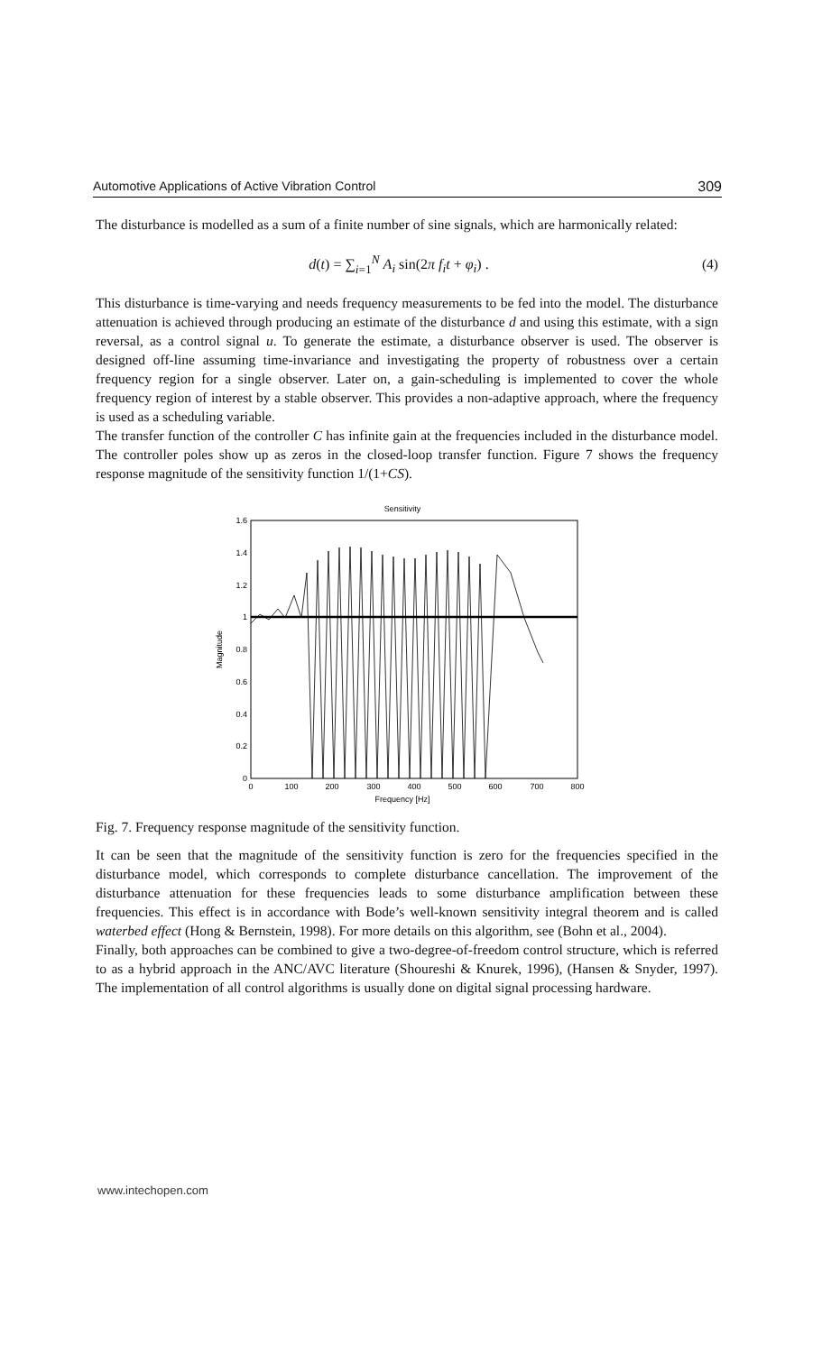Automotive Applications of Active Vibration Control 309
The disturbance is modelled as a sum of a finite number of sine signals, which are harmonically related:
d(t) = ∑<sub>i=1</sub><sup>N</sup> A<sub>i</sub> sin(2π f<sub>i</sub>t + φ<sub>i</sub>) . (4)
This disturbance is time-varying and needs frequency measurements to be fed into the model. The disturbance attenuation is achieved through producing an estimate of the disturbance d and using this estimate, with a sign reversal, as a control signal u. To generate the estimate, a disturbance observer is used. The observer is designed off-line assuming time-invariance and investigating the property of robustness over a certain frequency region for a single observer. Later on, a gain-scheduling is implemented to cover the whole frequency region of interest by a stable observer. This provides a non-adaptive approach, where the frequency is used as a scheduling variable.
The transfer function of the controller C has infinite gain at the frequencies included in the disturbance model. The controller poles show up as zeros in the closed-loop transfer function. Figure 7 shows the frequency response magnitude of the sensitivity function 1/(1+CS).
Sensitivity
1.6
1.4
1.2
1
0.8
0.6
0.4
0.2
0
0
100
200
300
400
500
600
700
800
Frequency [Hz]
Magnitude
Fig. 7. Frequency response magnitude of the sensitivity function.
It can be seen that the magnitude of the sensitivity function is zero for the frequencies specified in the disturbance model, which corresponds to complete disturbance cancellation. The improvement of the disturbance attenuation for these frequencies leads to some disturbance amplification between these frequencies. This effect is in accordance with Bode’s well-known sensitivity integral theorem and is called waterbed effect (Hong & Bernstein, 1998). For more details on this algorithm, see (Bohn et al., 2004).
Finally, both approaches can be combined to give a two-degree-of-freedom control structure, which is referred to as a hybrid approach in the ANC/AVC literature (Shoureshi & Knurek, 1996), (Hansen & Snyder, 1997). The implementation of all control algorithms is usually done on digital signal processing hardware.
www.intechopen.com